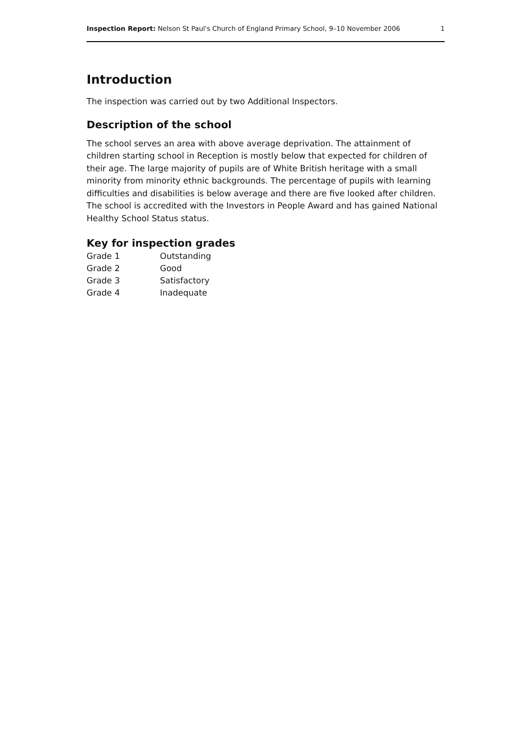Inspection Report: Nelson St Paul's Church of England Primary School, 9–10 November 2006 1
Introduction
The inspection was carried out by two Additional Inspectors.
Description of the school
The school serves an area with above average deprivation. The attainment of children starting school in Reception is mostly below that expected for children of their age. The large majority of pupils are of White British heritage with a small minority from minority ethnic backgrounds. The percentage of pupils with learning difficulties and disabilities is below average and there are five looked after children. The school is accredited with the Investors in People Award and has gained National Healthy School Status status.
Key for inspection grades
| Grade 1 | Outstanding |
| Grade 2 | Good |
| Grade 3 | Satisfactory |
| Grade 4 | Inadequate |